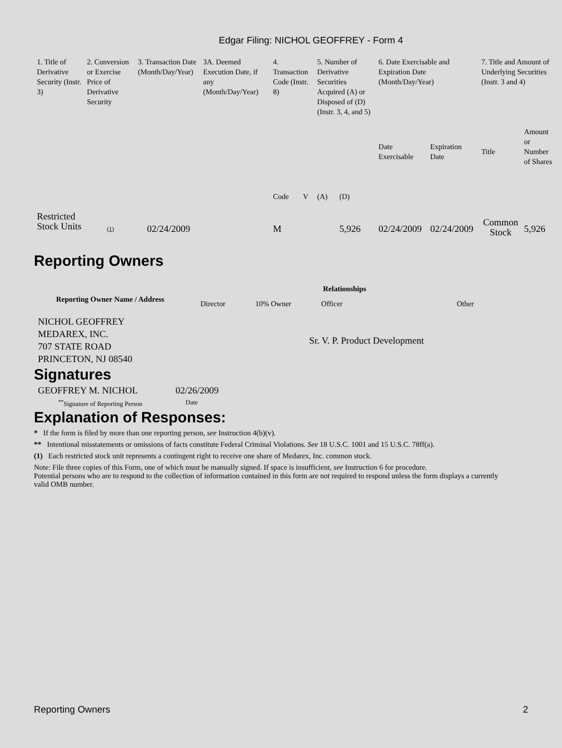Edgar Filing: NICHOL GEOFFREY - Form 4
| 1. Title of Derivative Security (Instr. 3) | 2. Conversion or Exercise Price of Derivative Security | 3. Transaction Date (Month/Day/Year) | 3A. Deemed Execution Date, if any (Month/Day/Year) | 4. Transaction Code (Instr. 8) | | 5. Number of Derivative Securities Acquired (A) or Disposed of (D) (Instr. 3, 4, and 5) | | 6. Date Exercisable and Expiration Date (Month/Day/Year) | | 7. Title and Amount of Underlying Securities (Instr. 3 and 4) | |
| | | | | Code | V | (A) | (D) | Date Exercisable | Expiration Date | Title | Amount or Number of Shares |
| Restricted Stock Units | (1) | 02/24/2009 | | M | | | 5,926 | 02/24/2009 | 02/24/2009 | Common Stock | 5,926 |
Reporting Owners
| Reporting Owner Name / Address | Relationships | | | |
| --- | --- | --- | --- | --- |
| | Director | 10% Owner | Officer | Other |
| NICHOL GEOFFREY MEDAREX, INC. 707 STATE ROAD PRINCETON, NJ 08540 | | | Sr. V. P. Product Development | |
Signatures
| GEOFFREY M. NICHOL | 02/26/2009 |
| <sup>**</sup> Signature of Reporting Person | Date |
Explanation of Responses:
* If the form is filed by more than one reporting person, see Instruction 4(b)(v).
** Intentional misstatements or omissions of facts constitute Federal Criminal Violations. See 18 U.S.C. 1001 and 15 U.S.C. 78ff(a).
(1) Each restricted stock unit represents a contingent right to receive one share of Medarex, Inc. common stock.
Note: File three copies of this Form, one of which must be manually signed. If space is insufficient, see Instruction 6 for procedure.
Potential persons who are to respond to the collection of information contained in this form are not required to respond unless the form displays a currently valid OMB number.
Reporting Owners 2